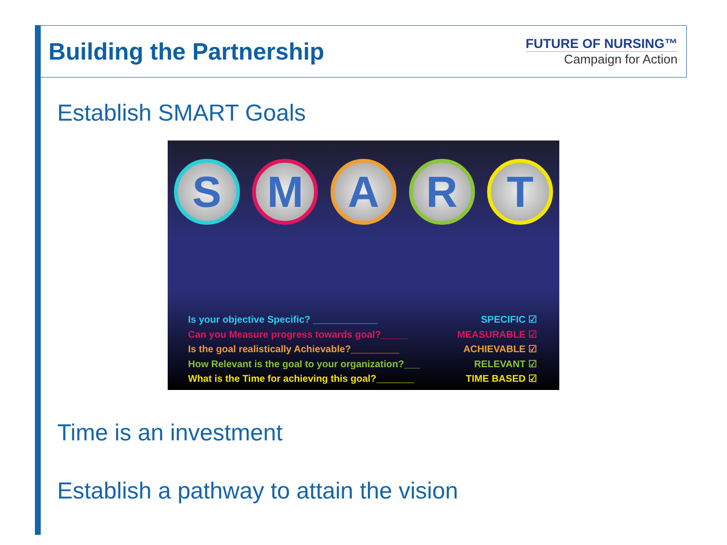Building the Partnership
FUTURE OF NURSING™
Campaign for Action
Establish SMART Goals
S M A R T
Is your objective Specific? ____________ SPECIFIC ☑
Can you Measure progress towards goal?_____ MEASURABLE ☑
Is the goal realistically Achievable?_________ ACHIEVABLE ☑
How Relevant is the goal to your organization?___ RELEVANT ☑
What is the Time for achieving this goal?_______ TIME BASED ☑
Time is an investment
Establish a pathway to attain the vision